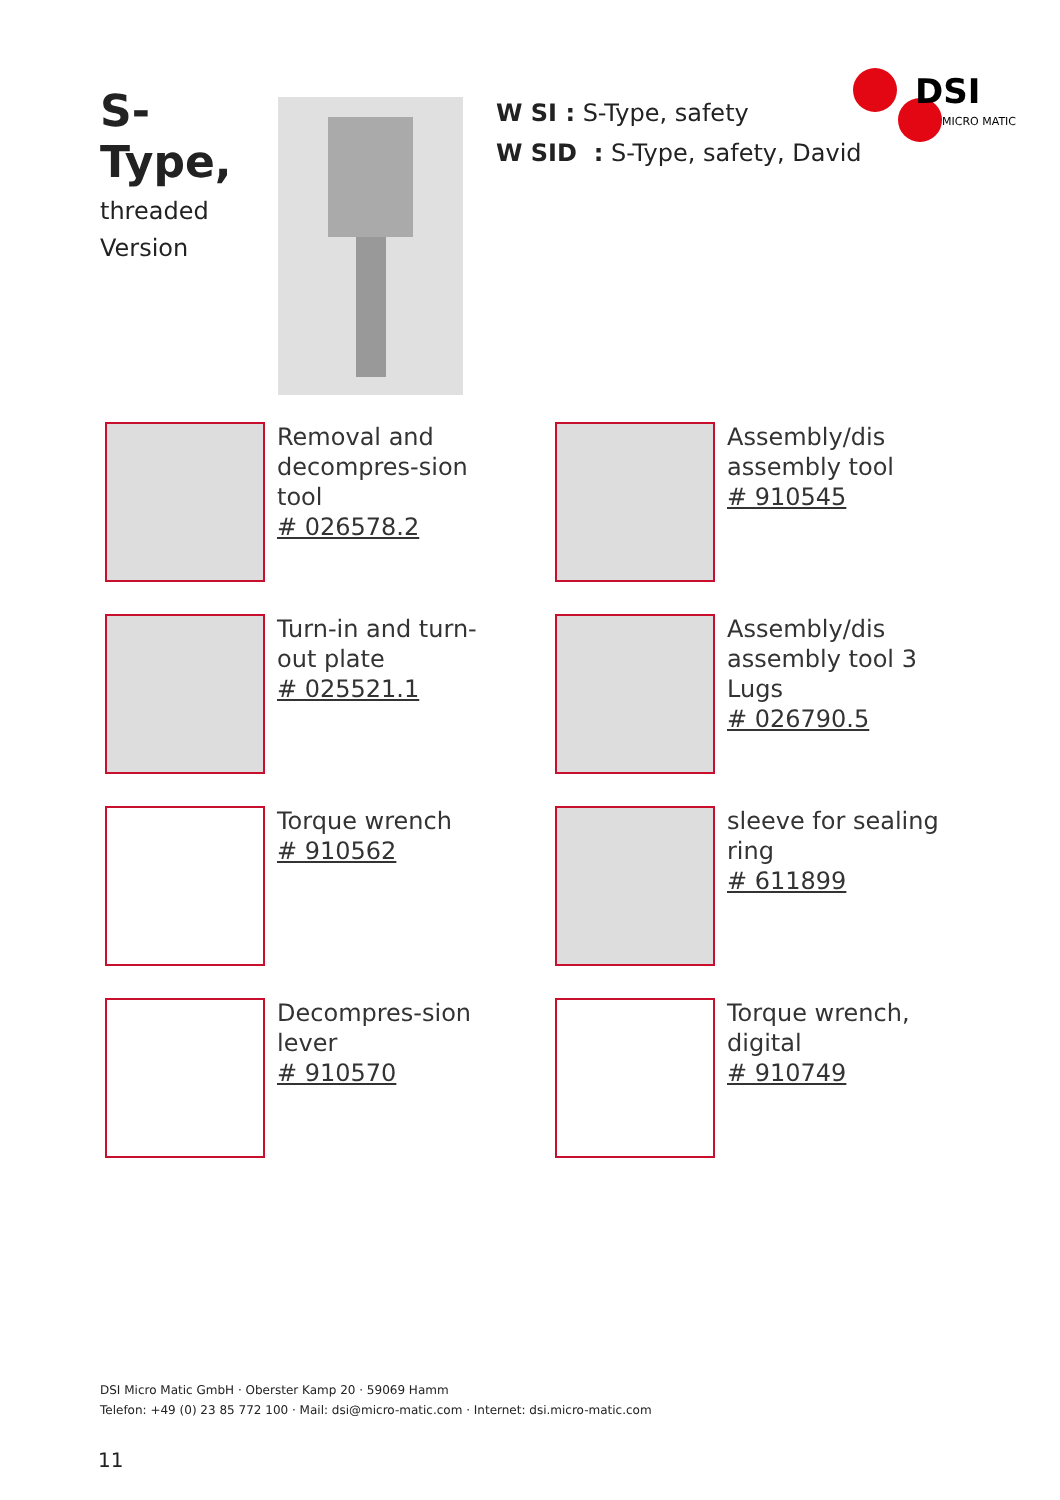S-Type,
threaded
Version
W SI : S-Type, safety
W SID : S-Type, safety, David
DSI
MICRO MATIC
Removal and decompres-sion tool
# 026578.2
Assembly/dis assembly tool
# 910545
Turn-in and turn-out plate
# 025521.1
Assembly/dis assembly tool 3 Lugs
# 026790.5
Torque wrench
# 910562
sleeve for sealing ring
# 611899
Decompres-sion lever
# 910570
Torque wrench, digital
# 910749
DSI Micro Matic GmbH · Oberster Kamp 20 · 59069 Hamm
Telefon: +49 (0) 23 85 772 100 · Mail: dsi@micro-matic.com · Internet: dsi.micro-matic.com
11